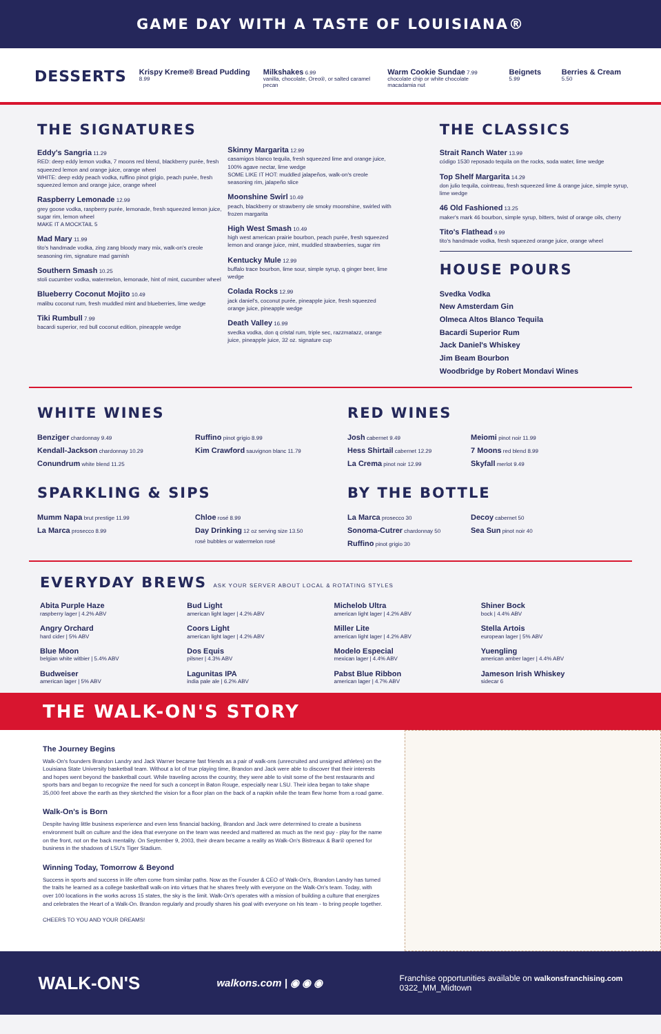GAME DAY WITH A TASTE OF LOUISIANA®
DESSERTS
Krispy Kreme® Bread Pudding 8.99
Milkshakes 6.99
vanilla, chocolate, Oreo®, or salted caramel pecan
Warm Cookie Sundae 7.99
chocolate chip or white chocolate macadamia nut
Beignets 5.99
Berries & Cream 5.50
THE SIGNATURES
Eddy's Sangria 11.29
RED: deep eddy lemon vodka, 7 moons red blend, blackberry purée, fresh squeezed lemon and orange juice, orange wheel
WHITE: deep eddy peach vodka, ruffino pinot grigio, peach purée, fresh squeezed lemon and orange juice, orange wheel
Raspberry Lemonade 12.99
grey goose vodka, raspberry purée, lemonade, fresh squeezed lemon juice, sugar rim, lemon wheel
MAKE IT A MOCKTAIL 5
Mad Mary 11.99
tito's handmade vodka, zing zang bloody mary mix, walk-on's creole seasoning rim, signature mad garnish
Southern Smash 10.25
stoli cucumber vodka, watermelon, lemonade, hint of mint, cucumber wheel
Blueberry Coconut Mojito 10.49
malibu coconut rum, fresh muddled mint and blueberries, lime wedge
Tiki Rumbull 7.99
bacardi superior, red bull coconut edition, pineapple wedge
Skinny Margarita 12.99
casamigos blanco tequila, fresh squeezed lime and orange juice, 100% agave nectar, lime wedge
SOME LIKE IT HOT: muddled jalapeños, walk-on's creole seasoning rim, jalapeño slice
Moonshine Swirl 10.49
peach, blackberry or strawberry ole smoky moonshine, swirled with frozen margarita
High West Smash 10.49
high west american prairie bourbon, peach purée, fresh squeezed lemon and orange juice, mint, muddled strawberries, sugar rim
Kentucky Mule 12.99
buffalo trace bourbon, lime sour, simple syrup, q ginger beer, lime wedge
Colada Rocks 12.99
jack daniel's, coconut purée, pineapple juice, fresh squeezed orange juice, pineapple wedge
Death Valley 16.99
svedka vodka, don q cristal rum, triple sec, razzmatazz, orange juice, pineapple juice, 32 oz. signature cup
THE CLASSICS
Strait Ranch Water 13.99
código 1530 reposado tequila on the rocks, soda water, lime wedge
Top Shelf Margarita 14.29
don julio tequila, cointreau, fresh squeezed lime & orange juice, simple syrup, lime wedge
46 Old Fashioned 13.25
maker's mark 46 bourbon, simple syrup, bitters, twist of orange oils, cherry
Tito's Flathead 9.99
tito's handmade vodka, fresh squeezed orange juice, orange wheel
HOUSE POURS
Svedka Vodka
New Amsterdam Gin
Olmeca Altos Blanco Tequila
Bacardi Superior Rum
Jack Daniel's Whiskey
Jim Beam Bourbon
Woodbridge by Robert Mondavi Wines
WHITE WINES
Benziger chardonnay 9.49
Kendall-Jackson chardonnay 10.29
Conundrum white blend 11.25
Ruffino pinot grigio 8.99
Kim Crawford sauvignon blanc 11.79
SPARKLING & SIPS
Mumm Napa brut prestige 11.99
La Marca prosecco 8.99
Chloe rosé 8.99
Day Drinking 12 oz serving size 13.50
rosé bubbles or watermelon rosé
RED WINES
Josh cabernet 9.49
Hess Shirtail cabernet 12.29
La Crema pinot noir 12.99
Meiomi pinot noir 11.99
7 Moons red blend 8.99
Skyfall merlot 9.49
BY THE BOTTLE
La Marca prosecco 30
Sonoma-Cutrer chardonnay 50
Ruffino pinot grigio 30
Decoy cabernet 50
Sea Sun pinot noir 40
EVERYDAY BREWS ASK YOUR SERVER ABOUT LOCAL & ROTATING STYLES
Abita Purple Haze
raspberry lager | 4.2% ABV
Bud Light
american light lager | 4.2% ABV
Michelob Ultra
american light lager | 4.2% ABV
Shiner Bock
bock | 4.4% ABV
Angry Orchard
hard cider | 5% ABV
Coors Light
american light lager | 4.2% ABV
Miller Lite
american light lager | 4.2% ABV
Stella Artois
european lager | 5% ABV
Blue Moon
belgian white witbier | 5.4% ABV
Dos Equis
pilsner | 4.3% ABV
Modelo Especial
mexican lager | 4.4% ABV
Yuengling
american amber lager | 4.4% ABV
Budweiser
american lager | 5% ABV
Lagunitas IPA
india pale ale | 6.2% ABV
Pabst Blue Ribbon
american lager | 4.7% ABV
Jameson Irish Whiskey
sidecar 6
THE WALK-ON'S STORY
The Journey Begins
Walk-On's founders Brandon Landry and Jack Warner became fast friends as a pair of walk-ons (unrecruited and unsigned athletes) on the Louisiana State University basketball team. Without a lot of true playing time, Brandon and Jack were able to discover that their interests and hopes went beyond the basketball court. While traveling across the country, they were able to visit some of the best restaurants and sports bars and began to recognize the need for such a concept in Baton Rouge, especially near LSU. Their idea began to take shape 35,000 feet above the earth as they sketched the vision for a floor plan on the back of a napkin while the team flew home from a road game.
Walk-On's is Born
Despite having little business experience and even less financial backing, Brandon and Jack were determined to create a business environment built on culture and the idea that everyone on the team was needed and mattered as much as the next guy - play for the name on the front, not on the back mentality. On September 9, 2003, their dream became a reality as Walk-On's Bistreaux & Bar® opened for business in the shadows of LSU's Tiger Stadium.
Winning Today, Tomorrow & Beyond
Success in sports and success in life often come from similar paths. Now as the Founder & CEO of Walk-On's, Brandon Landry has turned the traits he learned as a college basketball walk-on into virtues that he shares freely with everyone on the Walk-On's team. Today, with over 100 locations in the works across 15 states, the sky is the limit. Walk-On's operates with a mission of building a culture that energizes and celebrates the Heart of a Walk-On. Brandon regularly and proudly shares his goal with everyone on his team - to bring people together.
CHEERS TO YOU AND YOUR DREAMS!
WALK-ON'S walkons.com | ◉ ◉ ◉ Franchise opportunities available on walkonsfranchising.com
0322_MM_Midtown